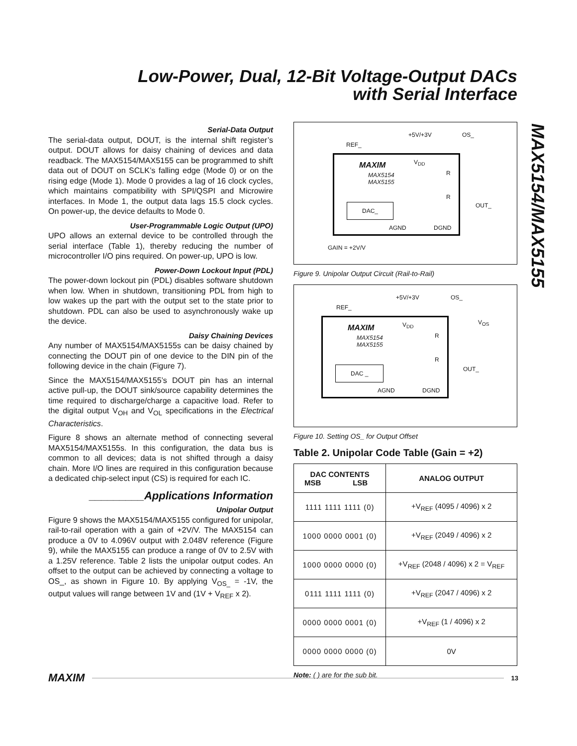Low-Power, Dual, 12-Bit Voltage-Output DACs
with Serial Interface
MAX5154/MAX5155
Serial-Data Output
The serial-data output, DOUT, is the internal shift register’s output. DOUT allows for daisy chaining of devices and data readback. The MAX5154/MAX5155 can be programmed to shift data out of DOUT on SCLK’s falling edge (Mode 0) or on the rising edge (Mode 1). Mode 0 provides a lag of 16 clock cycles, which maintains compatibility with SPI/QSPI and Microwire interfaces. In Mode 1, the output data lags 15.5 clock cycles. On power-up, the device defaults to Mode 0.
User-Programmable Logic Output (UPO)
UPO allows an external device to be controlled through the serial interface (Table 1), thereby reducing the number of microcontroller I/O pins required. On power-up, UPO is low.
Power-Down Lockout Input (PDL)
The power-down lockout pin (PDL) disables software shutdown when low. When in shutdown, transitioning PDL from high to low wakes up the part with the output set to the state prior to shutdown. PDL can also be used to asynchronously wake up the device.
Daisy Chaining Devices
Any number of MAX5154/MAX5155s can be daisy chained by connecting the DOUT pin of one device to the DIN pin of the following device in the chain (Figure 7).
Since the MAX5154/MAX5155’s DOUT pin has an internal active pull-up, the DOUT sink/source capability determines the time required to discharge/charge a capacitive load. Refer to the digital output V<sub>OH</sub> and V<sub>OL</sub> specifications in the Electrical Characteristics.
Figure 8 shows an alternate method of connecting several MAX5154/MAX5155s. In this configuration, the data bus is common to all devices; data is not shifted through a daisy chain. More I/O lines are required in this configuration because a dedicated chip-select input (CS) is required for each IC.
_________Applications Information
Unipolar Output
Figure 9 shows the MAX5154/MAX5155 configured for unipolar, rail-to-rail operation with a gain of +2V/V. The MAX5154 can produce a 0V to 4.096V output with 2.048V reference (Figure 9), while the MAX5155 can produce a range of 0V to 2.5V with a 1.25V reference. Table 2 lists the unipolar output codes. An offset to the output can be achieved by connecting a voltage to OS_, as shown in Figure 10. By applying V<sub>OS_</sub> = -1V, the output values will range between 1V and (1V + V<sub>REF</sub> x 2).
+5V/+3V OS_
REF_
MAXIM V<sub>DD</sub>
MAX5154
MAX5155
R
R
DAC_
AGND DGND
OUT_
GAIN = +2V/V
Figure 9. Unipolar Output Circuit (Rail-to-Rail)
+5V/+3V OS_
REF_
V<sub>OS</sub>
MAXIM V<sub>DD</sub>
MAX5154
MAX5155
R
R
DAC _
AGND DGND
OUT_
Figure 10. Setting OS_ for Output Offset
Table 2. Unipolar Code Table (Gain = +2)
| DAC CONTENTS MSB LSB | ANALOG OUTPUT |
| --- | --- |
| 1111 1111 1111 (0) | +V<sub>REF</sub> (4095 / 4096) x 2 |
| 1000 0000 0001 (0) | +V<sub>REF</sub> (2049 / 4096) x 2 |
| 1000 0000 0000 (0) | +V<sub>REF</sub> (2048 / 4096) x 2 = V<sub>REF</sub> |
| 0111 1111 1111 (0) | +V<sub>REF</sub> (2047 / 4096) x 2 |
| 0000 0000 0001 (0) | +V<sub>REF</sub> (1 / 4096) x 2 |
| 0000 0000 0000 (0) | 0V |
Note: ( ) are for the sub bit.
MAXIM 13